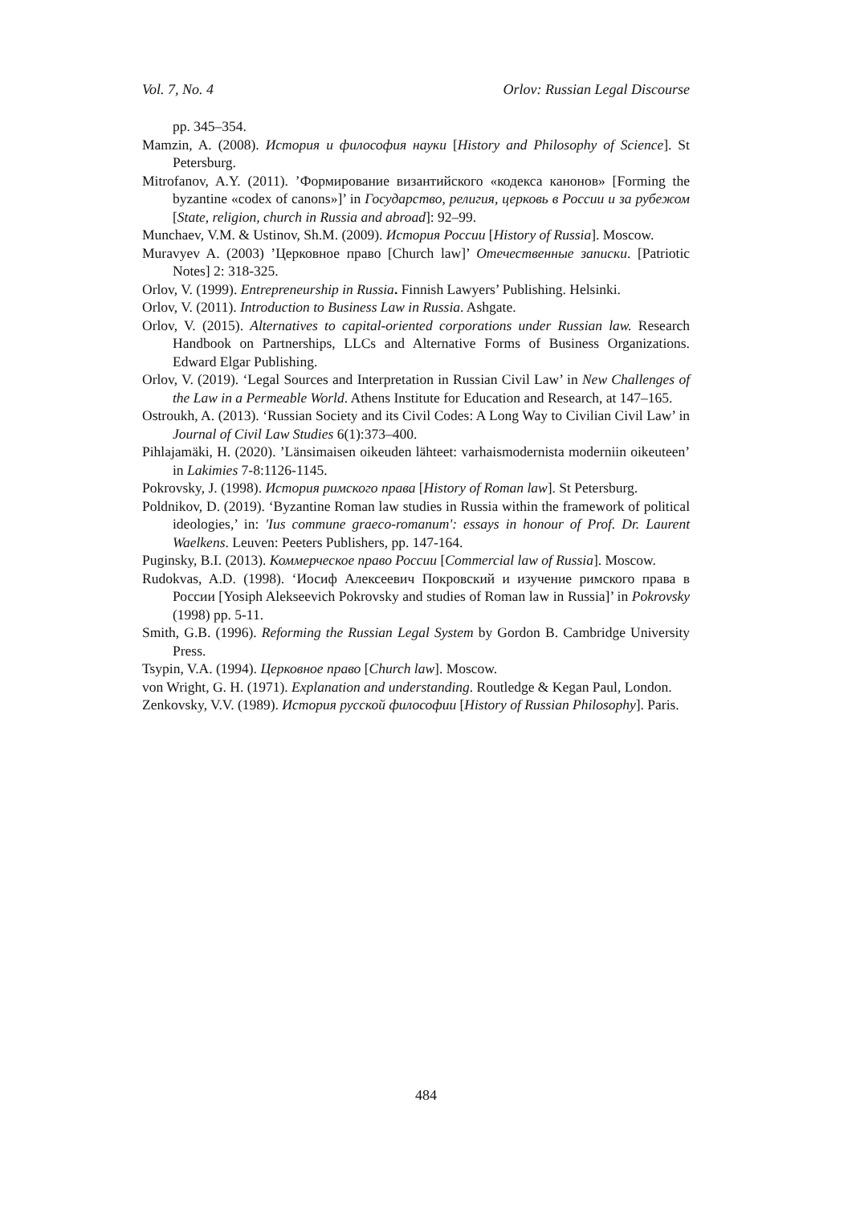Vol. 7, No. 4 Orlov: Russian Legal Discourse
pp. 345–354.
Mamzin, A. (2008). История и философия науки [History and Philosophy of Science]. St Petersburg.
Mitrofanov, A.Y. (2011). ’Формирование византийского «кодекса канонов» [Forming the byzantine «codex of canons»]’ in Государство, религия, церковь в России и за рубежом [State, religion, church in Russia and abroad]: 92–99.
Munchaev, V.M. & Ustinov, Sh.M. (2009). История России [History of Russia]. Moscow.
Muravyev A. (2003) ’Церковное право [Church law]’ Отечественные записки. [Patriotic Notes] 2: 318-325.
Orlov, V. (1999). Entrepreneurship in Russia. Finnish Lawyers’ Publishing. Helsinki.
Orlov, V. (2011). Introduction to Business Law in Russia. Ashgate.
Orlov, V. (2015). Alternatives to capital-oriented corporations under Russian law. Research Handbook on Partnerships, LLCs and Alternative Forms of Business Organizations. Edward Elgar Publishing.
Orlov, V. (2019). ‘Legal Sources and Interpretation in Russian Civil Law’ in New Challenges of the Law in a Permeable World. Athens Institute for Education and Research, at 147–165.
Ostroukh, A. (2013). ‘Russian Society and its Civil Codes: A Long Way to Civilian Civil Law’ in Journal of Civil Law Studies 6(1):373–400.
Pihlajamäki, H. (2020). ’Länsimaisen oikeuden lähteet: varhaismodernista moderniin oikeuteen’ in Lakimies 7-8:1126-1145.
Pokrovsky, J. (1998). История римского права [History of Roman law]. St Petersburg.
Poldnikov, D. (2019). ‘Byzantine Roman law studies in Russia within the framework of political ideologies,’ in: 'Ius commune graeco-romanum': essays in honour of Prof. Dr. Laurent Waelkens. Leuven: Peeters Publishers, pp. 147-164.
Puginsky, B.I. (2013). Коммерческое право России [Commercial law of Russia]. Moscow.
Rudokvas, A.D. (1998). ‘Иосиф Алексеевич Покровский и изучение римского права в России [Yosiph Alekseevich Pokrovsky and studies of Roman law in Russia]’ in Pokrovsky (1998) pp. 5-11.
Smith, G.B. (1996). Reforming the Russian Legal System by Gordon B. Cambridge University Press.
Tsypin, V.A. (1994). Церковное право [Church law]. Moscow.
von Wright, G. H. (1971). Explanation and understanding. Routledge & Kegan Paul, London.
Zenkovsky, V.V. (1989). История русской философии [History of Russian Philosophy]. Paris.
484